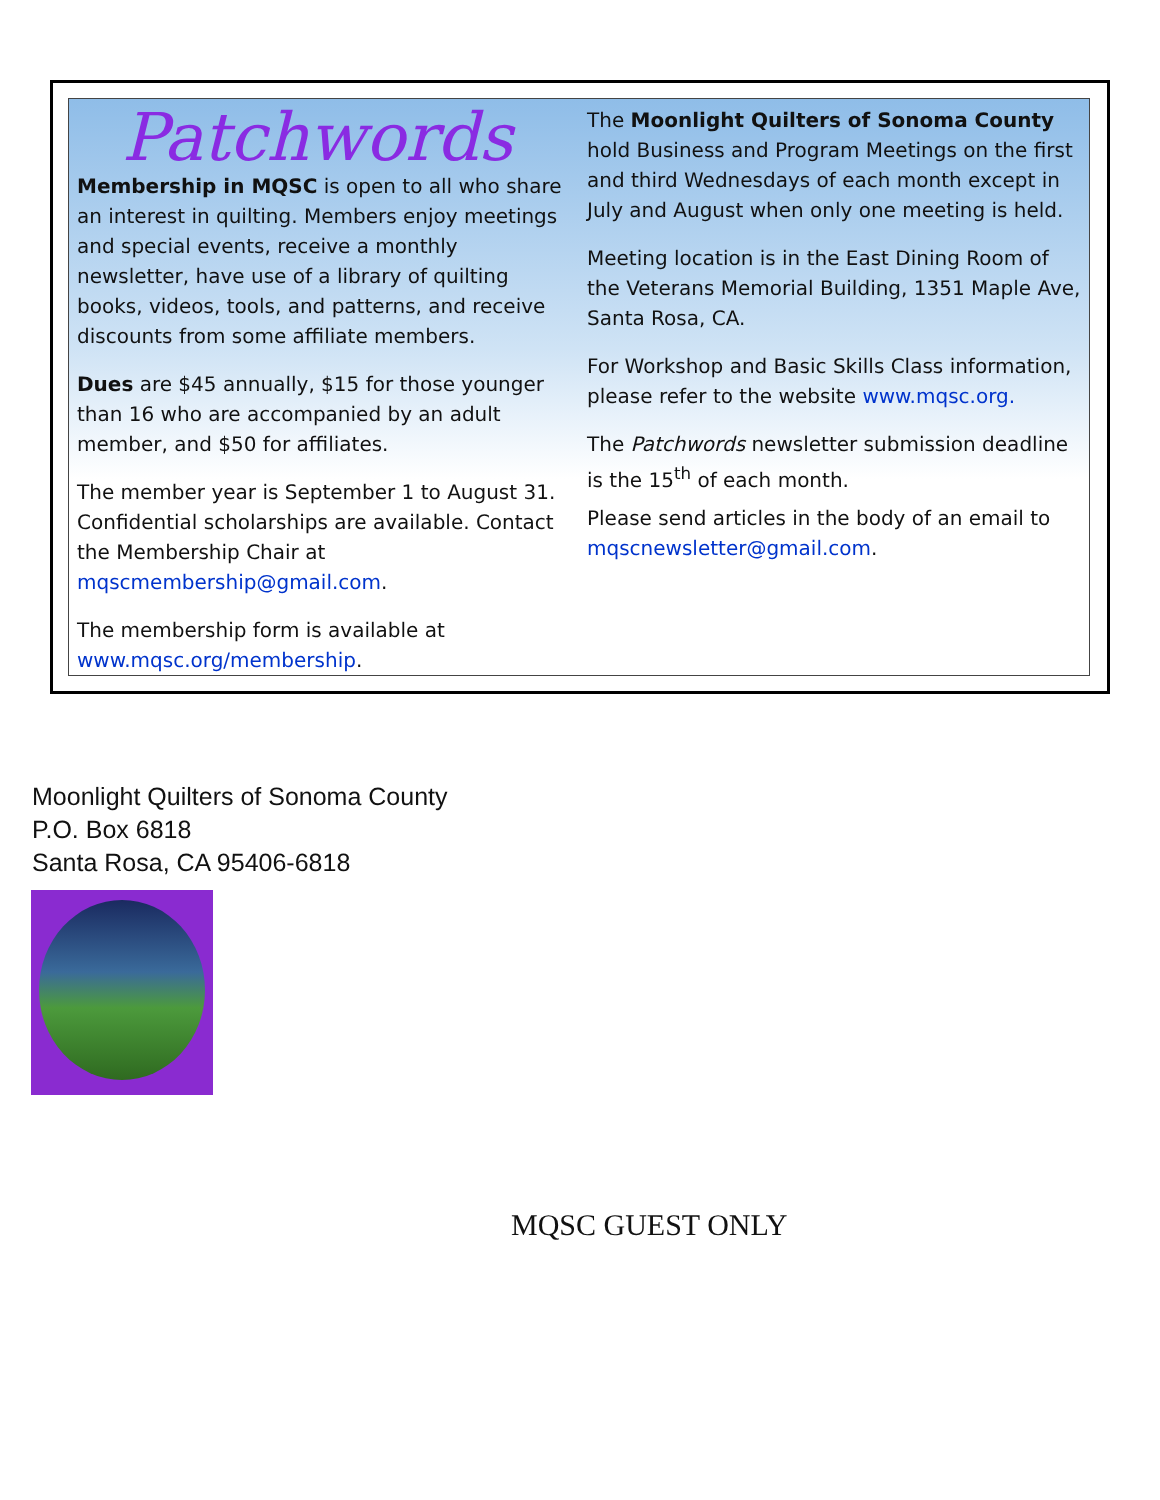Patchwords
Membership in MQSC is open to all who share an interest in quilting. Members enjoy meetings and special events, receive a monthly newsletter, have use of a library of quilting books, videos, tools, and patterns, and receive discounts from some affiliate members.
Dues are $45 annually, $15 for those younger than 16 who are accompanied by an adult member, and $50 for affiliates.
The member year is September 1 to August 31. Confidential scholarships are available. Contact the Membership Chair at mqscmembership@gmail.com.
The membership form is available at www.mqsc.org/membership.
The Moonlight Quilters of Sonoma County hold Business and Program Meetings on the first and third Wednesdays of each month except in July and August when only one meeting is held.
Meeting location is in the East Dining Room of the Veterans Memorial Building, 1351 Maple Ave, Santa Rosa, CA.
For Workshop and Basic Skills Class information, please refer to the website www.mqsc.org.
The Patchwords newsletter submission deadline is the 15<sup>th</sup> of each month.
Please send articles in the body of an email to mqscnewsletter@gmail.com.
Moonlight Quilters of Sonoma County
P.O. Box 6818
Santa Rosa, CA 95406-6818
MQSC GUEST ONLY